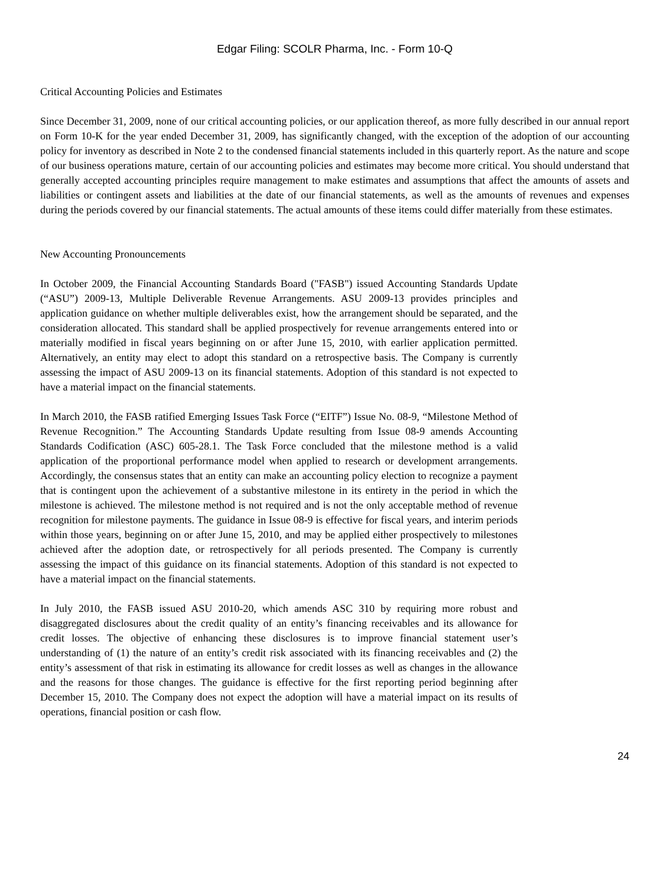Edgar Filing: SCOLR Pharma, Inc. - Form 10-Q
Critical Accounting Policies and Estimates
Since December 31, 2009, none of our critical accounting policies, or our application thereof, as more fully described in our annual report on Form 10-K for the year ended December 31, 2009, has significantly changed, with the exception of the adoption of our accounting policy for inventory as described in Note 2 to the condensed financial statements included in this quarterly report. As the nature and scope of our business operations mature, certain of our accounting policies and estimates may become more critical. You should understand that generally accepted accounting principles require management to make estimates and assumptions that affect the amounts of assets and liabilities or contingent assets and liabilities at the date of our financial statements, as well as the amounts of revenues and expenses during the periods covered by our financial statements. The actual amounts of these items could differ materially from these estimates.
New Accounting Pronouncements
In October 2009, the Financial Accounting Standards Board ("FASB") issued Accounting Standards Update (“ASU”) 2009-13, Multiple Deliverable Revenue Arrangements. ASU 2009-13 provides principles and application guidance on whether multiple deliverables exist, how the arrangement should be separated, and the consideration allocated. This standard shall be applied prospectively for revenue arrangements entered into or materially modified in fiscal years beginning on or after June 15, 2010, with earlier application permitted. Alternatively, an entity may elect to adopt this standard on a retrospective basis. The Company is currently assessing the impact of ASU 2009-13 on its financial statements. Adoption of this standard is not expected to have a material impact on the financial statements.
In March 2010, the FASB ratified Emerging Issues Task Force (“EITF”) Issue No. 08-9, “Milestone Method of Revenue Recognition.” The Accounting Standards Update resulting from Issue 08-9 amends Accounting Standards Codification (ASC) 605-28.1. The Task Force concluded that the milestone method is a valid application of the proportional performance model when applied to research or development arrangements. Accordingly, the consensus states that an entity can make an accounting policy election to recognize a payment that is contingent upon the achievement of a substantive milestone in its entirety in the period in which the milestone is achieved. The milestone method is not required and is not the only acceptable method of revenue recognition for milestone payments. The guidance in Issue 08-9 is effective for fiscal years, and interim periods within those years, beginning on or after June 15, 2010, and may be applied either prospectively to milestones achieved after the adoption date, or retrospectively for all periods presented. The Company is currently assessing the impact of this guidance on its financial statements. Adoption of this standard is not expected to have a material impact on the financial statements.
In July 2010, the FASB issued ASU 2010-20, which amends ASC 310 by requiring more robust and disaggregated disclosures about the credit quality of an entity’s financing receivables and its allowance for credit losses. The objective of enhancing these disclosures is to improve financial statement user’s understanding of (1) the nature of an entity’s credit risk associated with its financing receivables and (2) the entity’s assessment of that risk in estimating its allowance for credit losses as well as changes in the allowance and the reasons for those changes. The guidance is effective for the first reporting period beginning after December 15, 2010. The Company does not expect the adoption will have a material impact on its results of operations, financial position or cash flow.
24